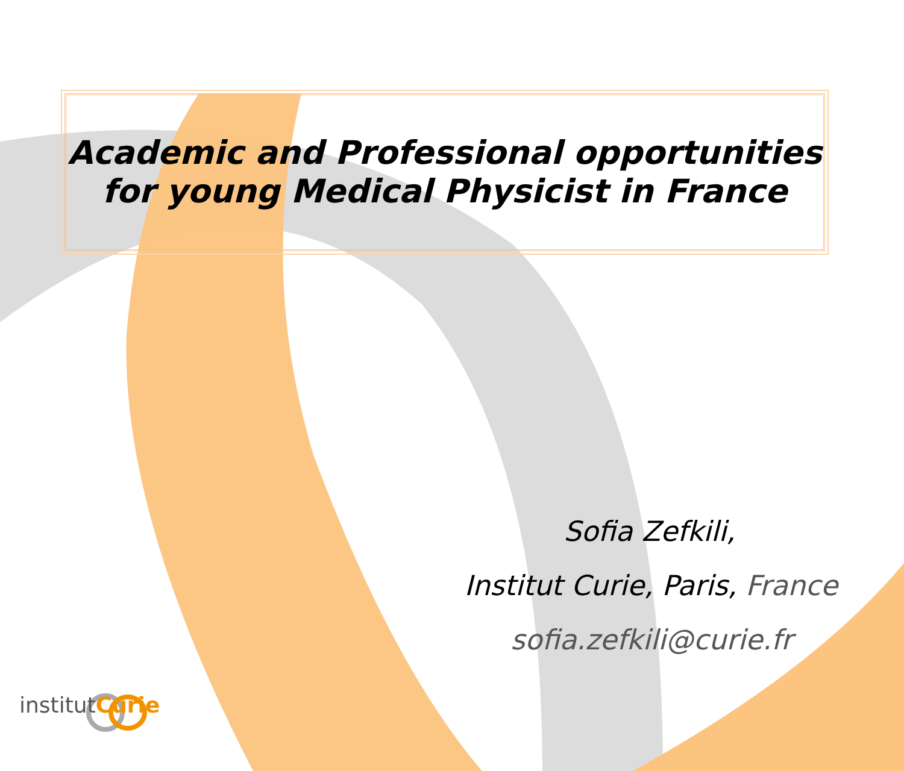Academic and Professional opportunities
for young Medical Physicist in France
Sofia Zefkili,
Institut Curie, Paris, France
sofia.zefkili@curie.fr
institutCurie